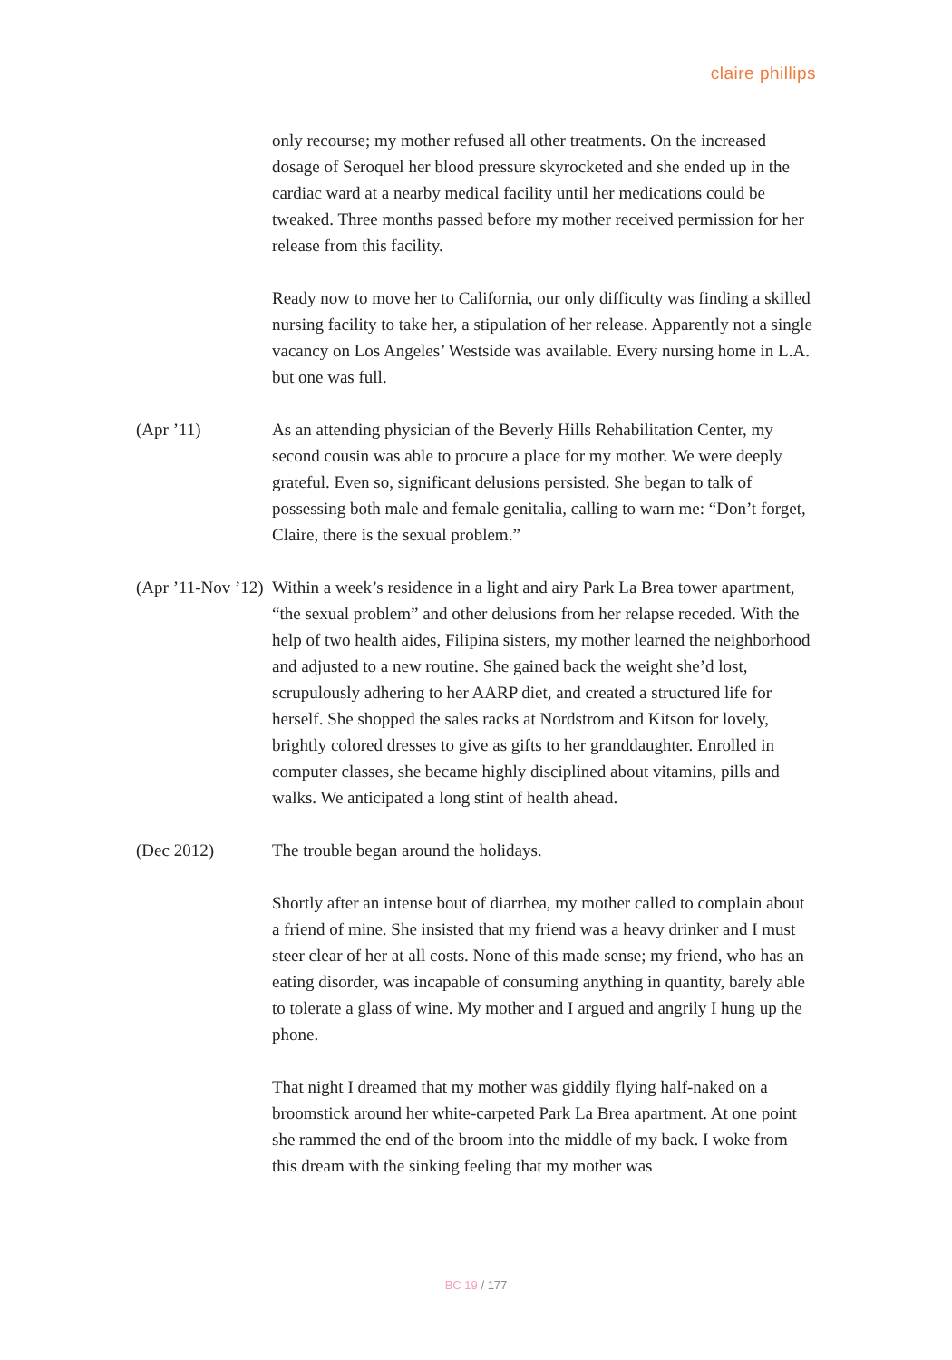claire phillips
only recourse; my mother refused all other treatments. On the increased dosage of Seroquel her blood pressure skyrocketed and she ended up in the cardiac ward at a nearby medical facility until her medications could be tweaked. Three months passed before my mother received permission for her release from this facility.
Ready now to move her to California, our only difficulty was finding a skilled nursing facility to take her, a stipulation of her release. Apparently not a single vacancy on Los Angeles’ Westside was available. Every nursing home in L.A. but one was full.
(Apr ’11) As an attending physician of the Beverly Hills Rehabilitation Center, my second cousin was able to procure a place for my mother. We were deeply grateful. Even so, significant delusions persisted. She began to talk of possessing both male and female genitalia, calling to warn me: “Don’t forget, Claire, there is the sexual problem.”
(Apr ’11-Nov ’12)
Within a week’s residence in a light and airy Park La Brea tower apartment, “the sexual problem” and other delusions from her relapse receded. With the help of two health aides, Filipina sisters, my mother learned the neighborhood and adjusted to a new routine. She gained back the weight she’d lost, scrupulously adhering to her AARP diet, and created a structured life for herself. She shopped the sales racks at Nordstrom and Kitson for lovely, brightly colored dresses to give as gifts to her granddaughter. Enrolled in computer classes, she became highly disciplined about vitamins, pills and walks. We anticipated a long stint of health ahead.
(Dec 2012) The trouble began around the holidays.
Shortly after an intense bout of diarrhea, my mother called to complain about a friend of mine. She insisted that my friend was a heavy drinker and I must steer clear of her at all costs. None of this made sense; my friend, who has an eating disorder, was incapable of consuming anything in quantity, barely able to tolerate a glass of wine. My mother and I argued and angrily I hung up the phone.
That night I dreamed that my mother was giddily flying half-naked on a broomstick around her white-carpeted Park La Brea apartment. At one point she rammed the end of the broom into the middle of my back. I woke from this dream with the sinking feeling that my mother was
BC 19 / 177